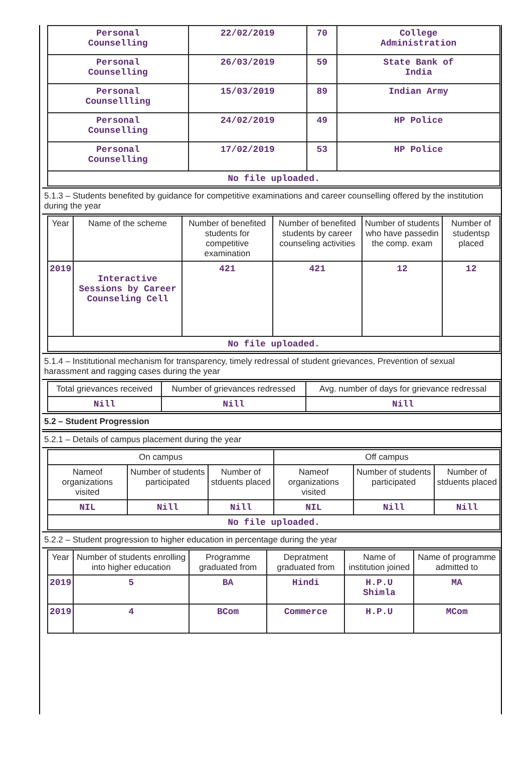| Personal Counselling | 22/02/2019 | 70 | College Administration |
| Personal Counselling | 26/03/2019 | 59 | State Bank of India |
| Personal Counsellling | 15/03/2019 | 89 | Indian Army |
| Personal Counselling | 24/02/2019 | 49 | HP Police |
| Personal Counselling | 17/02/2019 | 53 | HP Police |
| No file uploaded. | | | |
5.1.3 – Students benefited by guidance for competitive examinations and career counselling offered by the institution during the year
| Year | Name of the scheme | Number of benefited students for competitive examination | Number of benefited students by career counseling activities | Number of students who have passedin the comp. exam | Number of studentsp placed |
| --- | --- | --- | --- | --- | --- |
| 2019 | Interactive Sessions by Career Counseling Cell | 421 | 421 | 12 | 12 |
| No file uploaded. | | | | | |
5.1.4 – Institutional mechanism for transparency, timely redressal of student grievances, Prevention of sexual harassment and ragging cases during the year
| Total grievances received | Number of grievances redressed | Avg. number of days for grievance redressal |
| --- | --- | --- |
| Nill | Nill | Nill |
5.2 – Student Progression
5.2.1 – Details of campus placement during the year
| On campus | | | Off campus | | |
| --- | --- | --- | --- | --- | --- |
| Nameof organizations visited | Number of students participated | Number of stduents placed | Nameof organizations visited | Number of students participated | Number of stduents placed |
| NIL | Nill | Nill | NIL | Nill | Nill |
| No file uploaded. | | | | | |
5.2.2 – Student progression to higher education in percentage during the year
| Year | Number of students enrolling into higher education | Programme graduated from | Depratment graduated from | Name of institution joined | Name of programme admitted to |
| --- | --- | --- | --- | --- | --- |
| 2019 | 5 | BA | Hindi | H.P.U Shimla | MA |
| 2019 | 4 | BCom | Commerce | H.P.U | MCom |